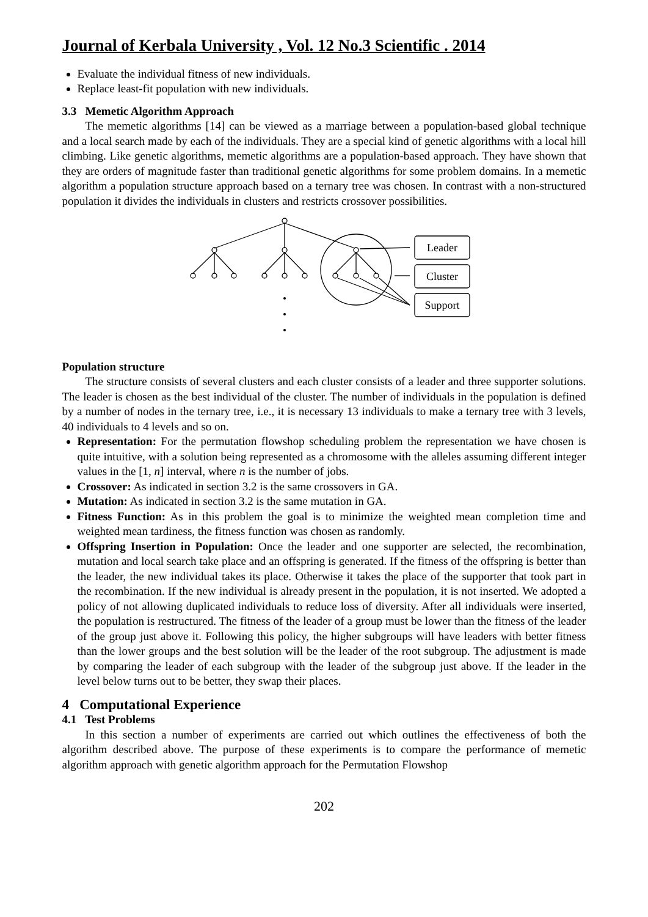Journal of Kerbala University , Vol. 12 No.3 Scientific . 2014
Evaluate the individual fitness of new individuals.
Replace least-fit population with new individuals.
3.3 Memetic Algorithm Approach
The memetic algorithms [14] can be viewed as a marriage between a population-based global technique and a local search made by each of the individuals. They are a special kind of genetic algorithms with a local hill climbing. Like genetic algorithms, memetic algorithms are a population-based approach. They have shown that they are orders of magnitude faster than traditional genetic algorithms for some problem domains. In a memetic algorithm a population structure approach based on a ternary tree was chosen. In contrast with a non-structured population it divides the individuals in clusters and restricts crossover possibilities.
Leader
Cluster
Support
Population structure
The structure consists of several clusters and each cluster consists of a leader and three supporter solutions. The leader is chosen as the best individual of the cluster. The number of individuals in the population is defined by a number of nodes in the ternary tree, i.e., it is necessary 13 individuals to make a ternary tree with 3 levels, 40 individuals to 4 levels and so on.
Representation: For the permutation flowshop scheduling problem the representation we have chosen is quite intuitive, with a solution being represented as a chromosome with the alleles assuming different integer values in the [1, n] interval, where n is the number of jobs.
Crossover: As indicated in section 3.2 is the same crossovers in GA.
Mutation: As indicated in section 3.2 is the same mutation in GA.
Fitness Function: As in this problem the goal is to minimize the weighted mean completion time and weighted mean tardiness, the fitness function was chosen as randomly.
Offspring Insertion in Population: Once the leader and one supporter are selected, the recombination, mutation and local search take place and an offspring is generated. If the fitness of the offspring is better than the leader, the new individual takes its place. Otherwise it takes the place of the supporter that took part in the recombination. If the new individual is already present in the population, it is not inserted. We adopted a policy of not allowing duplicated individuals to reduce loss of diversity. After all individuals were inserted, the population is restructured. The fitness of the leader of a group must be lower than the fitness of the leader of the group just above it. Following this policy, the higher subgroups will have leaders with better fitness than the lower groups and the best solution will be the leader of the root subgroup. The adjustment is made by comparing the leader of each subgroup with the leader of the subgroup just above. If the leader in the level below turns out to be better, they swap their places.
4 Computational Experience
4.1 Test Problems
In this section a number of experiments are carried out which outlines the effectiveness of both the algorithm described above. The purpose of these experiments is to compare the performance of memetic algorithm approach with genetic algorithm approach for the Permutation Flowshop
202